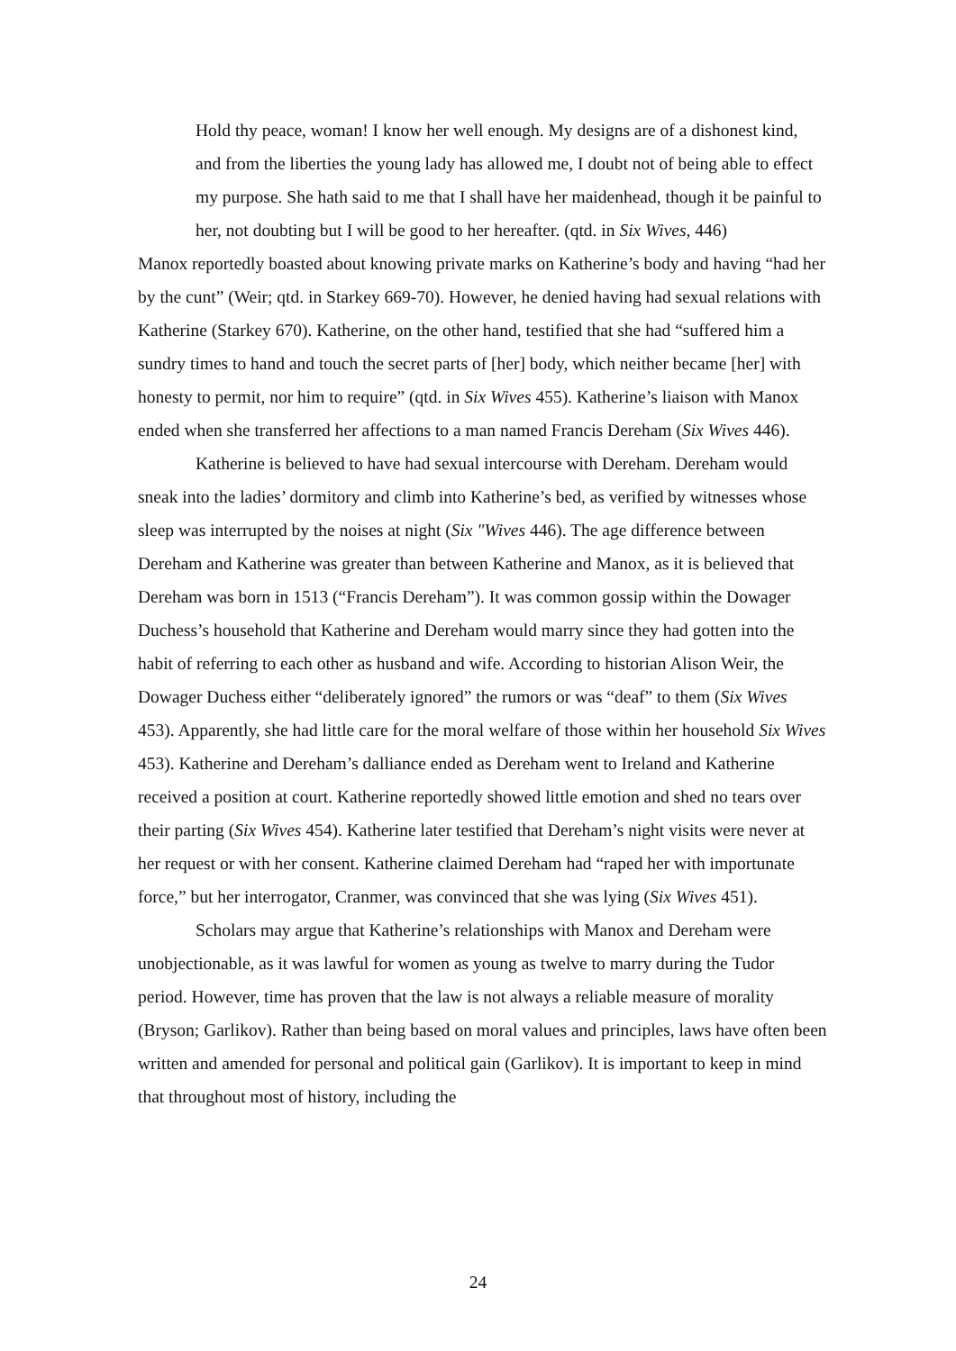Hold thy peace, woman! I know her well enough. My designs are of a dishonest kind, and from the liberties the young lady has allowed me, I doubt not of being able to effect my purpose. She hath said to me that I shall have her maidenhead, though it be painful to her, not doubting but I will be good to her hereafter. (qtd. in Six Wives, 446)
Manox reportedly boasted about knowing private marks on Katherine’s body and having “had her by the cunt” (Weir; qtd. in Starkey 669-70). However, he denied having had sexual relations with Katherine (Starkey 670). Katherine, on the other hand, testified that she had “suffered him a sundry times to hand and touch the secret parts of [her] body, which neither became [her] with honesty to permit, nor him to require” (qtd. in Six Wives 455). Katherine’s liaison with Manox ended when she transferred her affections to a man named Francis Dereham (Six Wives 446).
Katherine is believed to have had sexual intercourse with Dereham. Dereham would sneak into the ladies’ dormitory and climb into Katherine’s bed, as verified by witnesses whose sleep was interrupted by the noises at night (Six "Wives 446). The age difference between Dereham and Katherine was greater than between Katherine and Manox, as it is believed that Dereham was born in 1513 (“Francis Dereham”). It was common gossip within the Dowager Duchess’s household that Katherine and Dereham would marry since they had gotten into the habit of referring to each other as husband and wife. According to historian Alison Weir, the Dowager Duchess either “deliberately ignored” the rumors or was “deaf” to them (Six Wives 453). Apparently, she had little care for the moral welfare of those within her household Six Wives 453). Katherine and Dereham’s dalliance ended as Dereham went to Ireland and Katherine received a position at court. Katherine reportedly showed little emotion and shed no tears over their parting (Six Wives 454). Katherine later testified that Dereham’s night visits were never at her request or with her consent. Katherine claimed Dereham had “raped her with importunate force,” but her interrogator, Cranmer, was convinced that she was lying (Six Wives 451).
Scholars may argue that Katherine’s relationships with Manox and Dereham were unobjectionable, as it was lawful for women as young as twelve to marry during the Tudor period. However, time has proven that the law is not always a reliable measure of morality (Bryson; Garlikov). Rather than being based on moral values and principles, laws have often been written and amended for personal and political gain (Garlikov). It is important to keep in mind that throughout most of history, including the
24